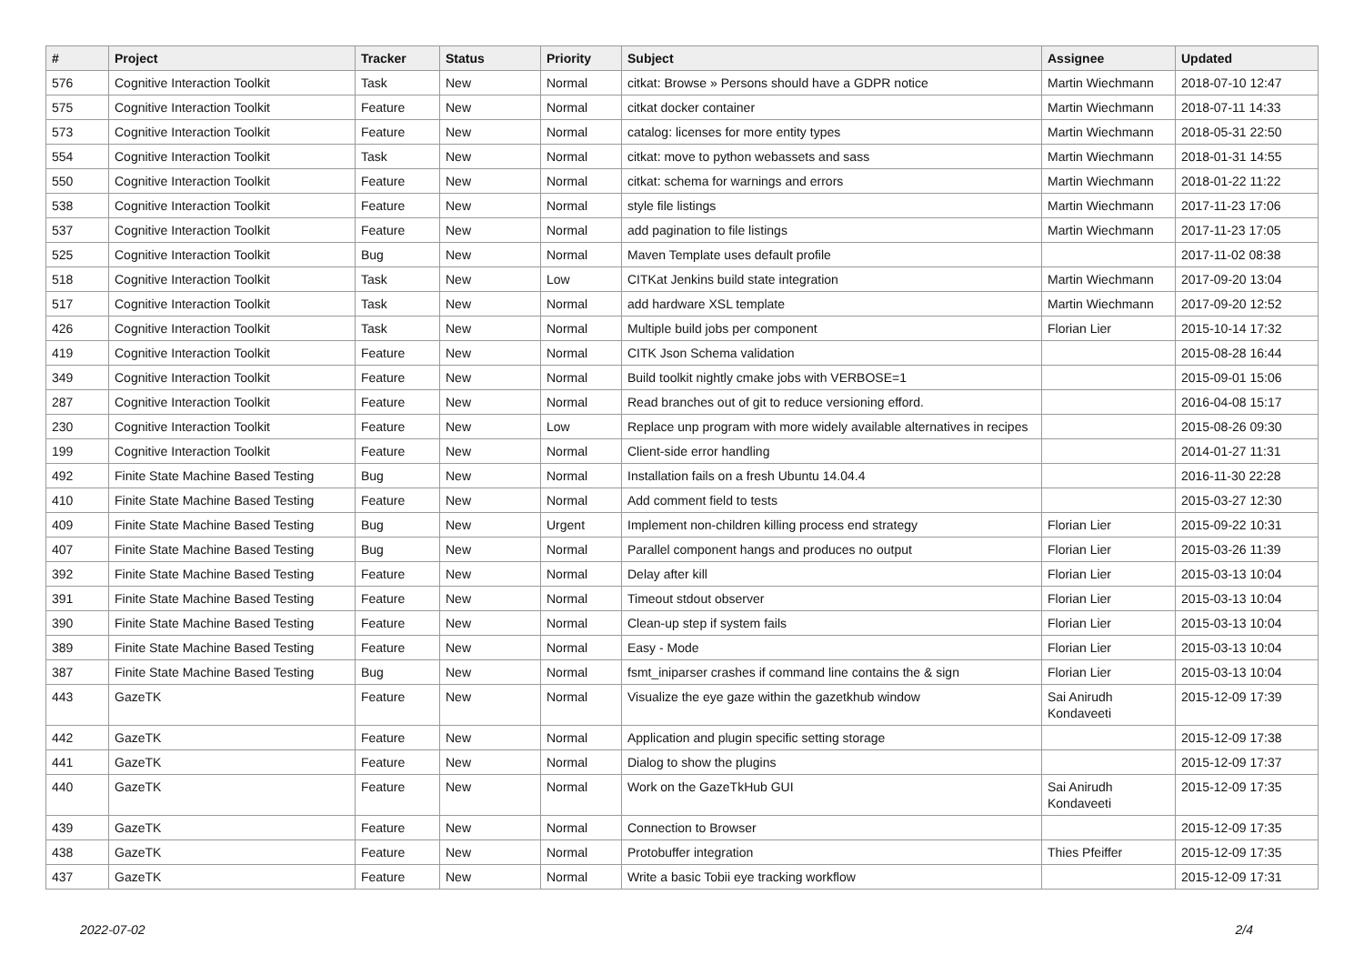| # | Project | Tracker | Status | Priority | Subject | Assignee | Updated |
| --- | --- | --- | --- | --- | --- | --- | --- |
| 576 | Cognitive Interaction Toolkit | Task | New | Normal | citkat: Browse » Persons should have a GDPR notice | Martin Wiechmann | 2018-07-10 12:47 |
| 575 | Cognitive Interaction Toolkit | Feature | New | Normal | citkat docker container | Martin Wiechmann | 2018-07-11 14:33 |
| 573 | Cognitive Interaction Toolkit | Feature | New | Normal | catalog: licenses for more entity types | Martin Wiechmann | 2018-05-31 22:50 |
| 554 | Cognitive Interaction Toolkit | Task | New | Normal | citkat: move to python webassets and sass | Martin Wiechmann | 2018-01-31 14:55 |
| 550 | Cognitive Interaction Toolkit | Feature | New | Normal | citkat: schema for warnings and errors | Martin Wiechmann | 2018-01-22 11:22 |
| 538 | Cognitive Interaction Toolkit | Feature | New | Normal | style file listings | Martin Wiechmann | 2017-11-23 17:06 |
| 537 | Cognitive Interaction Toolkit | Feature | New | Normal | add pagination to file listings | Martin Wiechmann | 2017-11-23 17:05 |
| 525 | Cognitive Interaction Toolkit | Bug | New | Normal | Maven Template uses default profile | | 2017-11-02 08:38 |
| 518 | Cognitive Interaction Toolkit | Task | New | Low | CITKat Jenkins build state integration | Martin Wiechmann | 2017-09-20 13:04 |
| 517 | Cognitive Interaction Toolkit | Task | New | Normal | add hardware XSL template | Martin Wiechmann | 2017-09-20 12:52 |
| 426 | Cognitive Interaction Toolkit | Task | New | Normal | Multiple build jobs per component | Florian Lier | 2015-10-14 17:32 |
| 419 | Cognitive Interaction Toolkit | Feature | New | Normal | CITK Json Schema validation | | 2015-08-28 16:44 |
| 349 | Cognitive Interaction Toolkit | Feature | New | Normal | Build toolkit nightly cmake jobs with VERBOSE=1 | | 2015-09-01 15:06 |
| 287 | Cognitive Interaction Toolkit | Feature | New | Normal | Read branches out of git to reduce versioning efford. | | 2016-04-08 15:17 |
| 230 | Cognitive Interaction Toolkit | Feature | New | Low | Replace unp program with more widely available alternatives in recipes | | 2015-08-26 09:30 |
| 199 | Cognitive Interaction Toolkit | Feature | New | Normal | Client-side error handling | | 2014-01-27 11:31 |
| 492 | Finite State Machine Based Testing | Bug | New | Normal | Installation fails on a fresh Ubuntu 14.04.4 | | 2016-11-30 22:28 |
| 410 | Finite State Machine Based Testing | Feature | New | Normal | Add comment field to tests | | 2015-03-27 12:30 |
| 409 | Finite State Machine Based Testing | Bug | New | Urgent | Implement non-children killing process end strategy | Florian Lier | 2015-09-22 10:31 |
| 407 | Finite State Machine Based Testing | Bug | New | Normal | Parallel component hangs and produces no output | Florian Lier | 2015-03-26 11:39 |
| 392 | Finite State Machine Based Testing | Feature | New | Normal | Delay after kill | Florian Lier | 2015-03-13 10:04 |
| 391 | Finite State Machine Based Testing | Feature | New | Normal | Timeout stdout observer | Florian Lier | 2015-03-13 10:04 |
| 390 | Finite State Machine Based Testing | Feature | New | Normal | Clean-up step if system fails | Florian Lier | 2015-03-13 10:04 |
| 389 | Finite State Machine Based Testing | Feature | New | Normal | Easy - Mode | Florian Lier | 2015-03-13 10:04 |
| 387 | Finite State Machine Based Testing | Bug | New | Normal | fsmt_iniparser crashes if command line contains the & sign | Florian Lier | 2015-03-13 10:04 |
| 443 | GazeTK | Feature | New | Normal | Visualize the eye gaze within the gazetkhub window | Sai Anirudh Kondaveeti | 2015-12-09 17:39 |
| 442 | GazeTK | Feature | New | Normal | Application and plugin specific setting storage | | 2015-12-09 17:38 |
| 441 | GazeTK | Feature | New | Normal | Dialog to show the plugins | | 2015-12-09 17:37 |
| 440 | GazeTK | Feature | New | Normal | Work on the GazeTkHub GUI | Sai Anirudh Kondaveeti | 2015-12-09 17:35 |
| 439 | GazeTK | Feature | New | Normal | Connection to Browser | | 2015-12-09 17:35 |
| 438 | GazeTK | Feature | New | Normal | Protobuffer integration | Thies Pfeiffer | 2015-12-09 17:35 |
| 437 | GazeTK | Feature | New | Normal | Write a basic Tobii eye tracking workflow | | 2015-12-09 17:31 |
2022-07-02 2/4